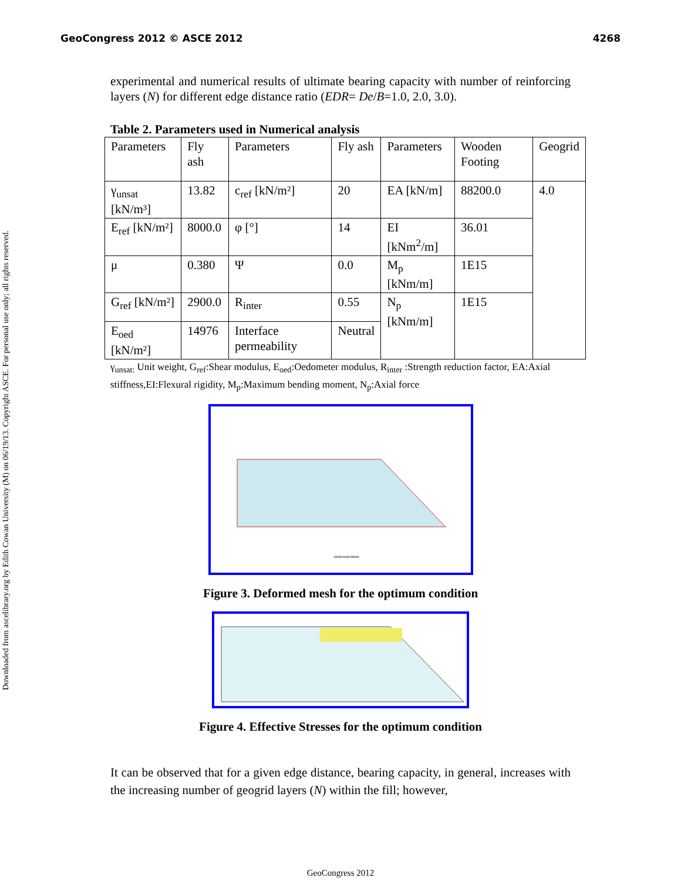GeoCongress 2012 © ASCE 2012 4268
Downloaded from ascelibrary.org by Edith Cowan University (M) on 06/19/13. Copyright ASCE. For personal use only; all rights reserved.
experimental and numerical results of ultimate bearing capacity with number of reinforcing layers (N) for different edge distance ratio (EDR= De/B=1.0, 2.0, 3.0).
Table 2. Parameters used in Numerical analysis
| Parameters | Fly ash | Parameters | Fly ash | Parameters | Wooden Footing | Geogrid |
| γ<sub>unsat</sub> [kN/m³] | 13.82 | c<sub>ref</sub> [kN/m²] | 20 | EA [kN/m] | 88200.0 | 4.0 |
| E<sub>ref</sub> [kN/m²] | 8000.0 | φ [°] | 14 | EI [kNm<sup>2</sup>/m] | 36.01 | |
| μ | 0.380 | Ψ | 0.0 | M<sub>p</sub> [kNm/m] | 1E15 | |
| G<sub>ref</sub> [kN/m²] | 2900.0 | R<sub>inter</sub> | 0.55 | N<sub>p</sub> [kNm/m] | 1E15 | |
| E<sub>oed</sub> [kN/m²] | 14976 | Interface permeability | Neutral | | | |
γ<sub>unsat:</sub> Unit weight, G<sub>ref</sub>:Shear modulus, E<sub>oed</sub>:Oedometer modulus, R<sub>inter</sub> :Strength reduction factor, EA:Axial stiffness,EI:Flexural rigidity, M<sub>p</sub>:Maximum bending moment, N<sub>p</sub>:Axial force
Deformed Mesh
Figure 3. Deformed mesh for the optimum condition
Figure 4. Effective Stresses for the optimum condition
It can be observed that for a given edge distance, bearing capacity, in general, increases with the increasing number of geogrid layers (N) within the fill; however,
GeoCongress 2012